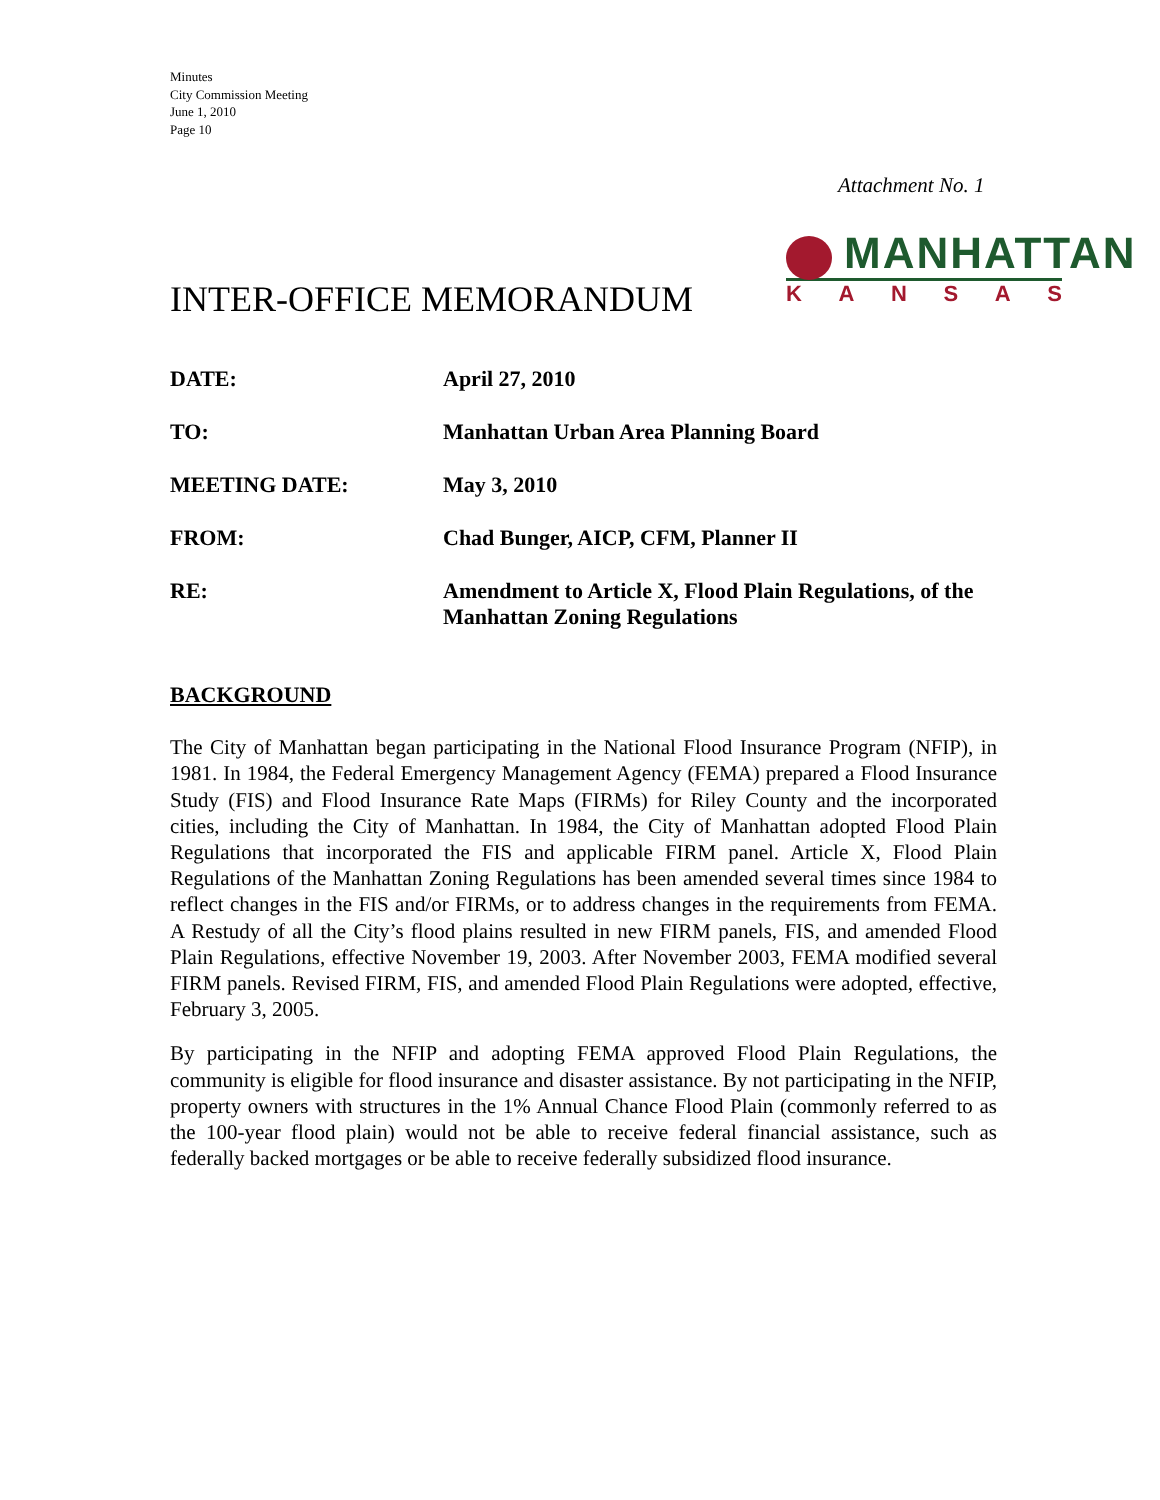Minutes
City Commission Meeting
June 1, 2010
Page 10
Attachment No. 1
MANHATTAN
KANSAS
INTER-OFFICE MEMORANDUM
| DATE: | April 27, 2010 |
| TO: | Manhattan Urban Area Planning Board |
| MEETING DATE: | May 3, 2010 |
| FROM: | Chad Bunger, AICP, CFM, Planner II |
| RE: | Amendment to Article X, Flood Plain Regulations, of the Manhattan Zoning Regulations |
BACKGROUND
The City of Manhattan began participating in the National Flood Insurance Program (NFIP), in 1981. In 1984, the Federal Emergency Management Agency (FEMA) prepared a Flood Insurance Study (FIS) and Flood Insurance Rate Maps (FIRMs) for Riley County and the incorporated cities, including the City of Manhattan. In 1984, the City of Manhattan adopted Flood Plain Regulations that incorporated the FIS and applicable FIRM panel. Article X, Flood Plain Regulations of the Manhattan Zoning Regulations has been amended several times since 1984 to reflect changes in the FIS and/or FIRMs, or to address changes in the requirements from FEMA. A Restudy of all the City’s flood plains resulted in new FIRM panels, FIS, and amended Flood Plain Regulations, effective November 19, 2003. After November 2003, FEMA modified several FIRM panels. Revised FIRM, FIS, and amended Flood Plain Regulations were adopted, effective, February 3, 2005.
By participating in the NFIP and adopting FEMA approved Flood Plain Regulations, the community is eligible for flood insurance and disaster assistance. By not participating in the NFIP, property owners with structures in the 1% Annual Chance Flood Plain (commonly referred to as the 100-year flood plain) would not be able to receive federal financial assistance, such as federally backed mortgages or be able to receive federally subsidized flood insurance.